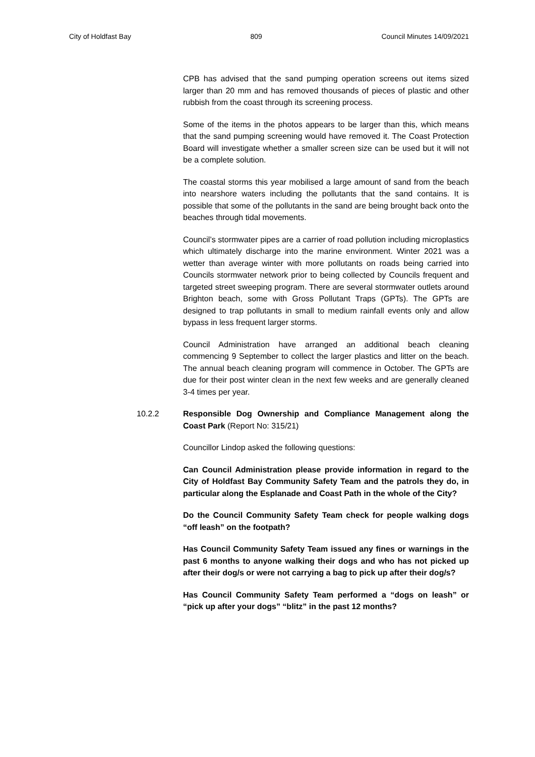City of Holdfast Bay 809 Council Minutes 14/09/2021
CPB has advised that the sand pumping operation screens out items sized larger than 20 mm and has removed thousands of pieces of plastic and other rubbish from the coast through its screening process.
Some of the items in the photos appears to be larger than this, which means that the sand pumping screening would have removed it. The Coast Protection Board will investigate whether a smaller screen size can be used but it will not be a complete solution.
The coastal storms this year mobilised a large amount of sand from the beach into nearshore waters including the pollutants that the sand contains. It is possible that some of the pollutants in the sand are being brought back onto the beaches through tidal movements.
Council’s stormwater pipes are a carrier of road pollution including microplastics which ultimately discharge into the marine environment. Winter 2021 was a wetter than average winter with more pollutants on roads being carried into Councils stormwater network prior to being collected by Councils frequent and targeted street sweeping program. There are several stormwater outlets around Brighton beach, some with Gross Pollutant Traps (GPTs). The GPTs are designed to trap pollutants in small to medium rainfall events only and allow bypass in less frequent larger storms.
Council Administration have arranged an additional beach cleaning commencing 9 September to collect the larger plastics and litter on the beach. The annual beach cleaning program will commence in October. The GPTs are due for their post winter clean in the next few weeks and are generally cleaned 3-4 times per year.
10.2.2 Responsible Dog Ownership and Compliance Management along the Coast Park (Report No: 315/21)
Councillor Lindop asked the following questions:
Can Council Administration please provide information in regard to the City of Holdfast Bay Community Safety Team and the patrols they do, in particular along the Esplanade and Coast Path in the whole of the City?
Do the Council Community Safety Team check for people walking dogs “off leash” on the footpath?
Has Council Community Safety Team issued any fines or warnings in the past 6 months to anyone walking their dogs and who has not picked up after their dog/s or were not carrying a bag to pick up after their dog/s?
Has Council Community Safety Team performed a “dogs on leash” or “pick up after your dogs” “blitz” in the past 12 months?